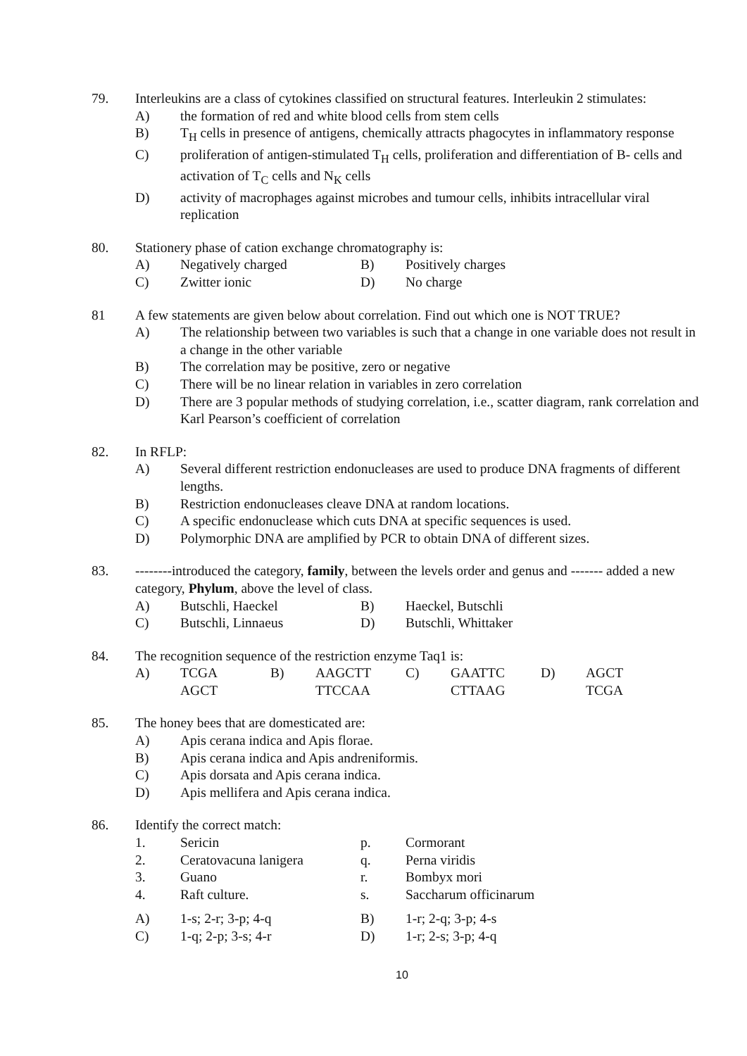79. Interleukins are a class of cytokines classified on structural features. Interleukin 2 stimulates:
A) the formation of red and white blood cells from stem cells
B) T<sub>H</sub> cells in presence of antigens, chemically attracts phagocytes in inflammatory response
C) proliferation of antigen-stimulated T<sub>H</sub> cells, proliferation and differentiation of B- cells and activation of T<sub>C</sub> cells and N<sub>K</sub> cells
D) activity of macrophages against microbes and tumour cells, inhibits intracellular viral replication
80. Stationery phase of cation exchange chromatography is:
A)
Negatively charged
B)
Positively charges
C)
Zwitter ionic
D)
No charge
81 A few statements are given below about correlation. Find out which one is NOT TRUE?
A) The relationship between two variables is such that a change in one variable does not result in a change in the other variable
B) The correlation may be positive, zero or negative
C) There will be no linear relation in variables in zero correlation
D) There are 3 popular methods of studying correlation, i.e., scatter diagram, rank correlation and Karl Pearson’s coefficient of correlation
82. In RFLP:
A) Several different restriction endonucleases are used to produce DNA fragments of different lengths.
B) Restriction endonucleases cleave DNA at random locations.
C) A specific endonuclease which cuts DNA at specific sequences is used.
D) Polymorphic DNA are amplified by PCR to obtain DNA of different sizes.
83. --------introduced the category, family, between the levels order and genus and ------- added a new category, Phylum, above the level of class.
A)
Butschli, Haeckel
B)
Haeckel, Butschli
C)
Butschli, Linnaeus
D)
Butschli, Whittaker
84. The recognition sequence of the restriction enzyme Taq1 is:
A)
TCGA
AGCT
B)
AAGCTT
TTCCAA
C)
GAATTC
CTTAAG
D)
AGCT
TCGA
85. The honey bees that are domesticated are:
A) Apis cerana indica and Apis florae.
B) Apis cerana indica and Apis andreniformis.
C) Apis dorsata and Apis cerana indica.
D) Apis mellifera and Apis cerana indica.
86. Identify the correct match:
1.
Sericin
p.
Cormorant
2.
Ceratovacuna lanigera
q.
Perna viridis
3.
Guano
r.
Bombyx mori
4.
Raft culture.
s.
Saccharum officinarum
A)
1-s; 2-r; 3-p; 4-q
B)
1-r; 2-q; 3-p; 4-s
C)
1-q; 2-p; 3-s; 4-r
D)
1-r; 2-s; 3-p; 4-q
10